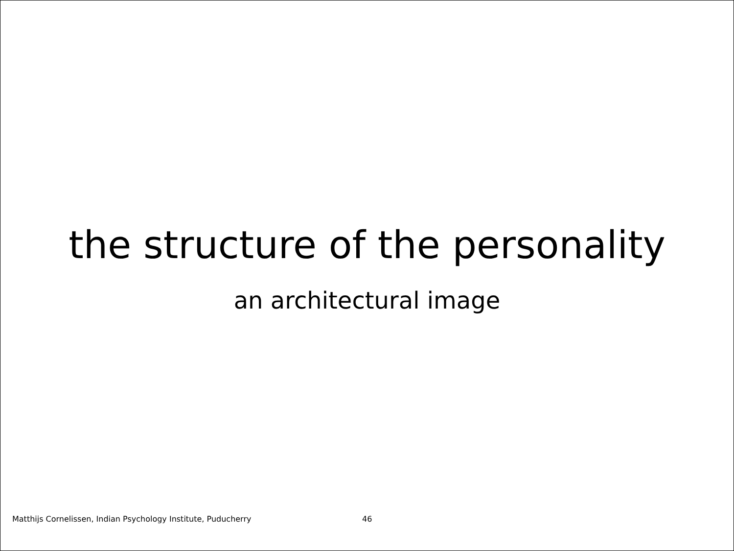the structure of the personality
an architectural image
Matthijs Cornelissen, Indian Psychology Institute, Puducherry 46